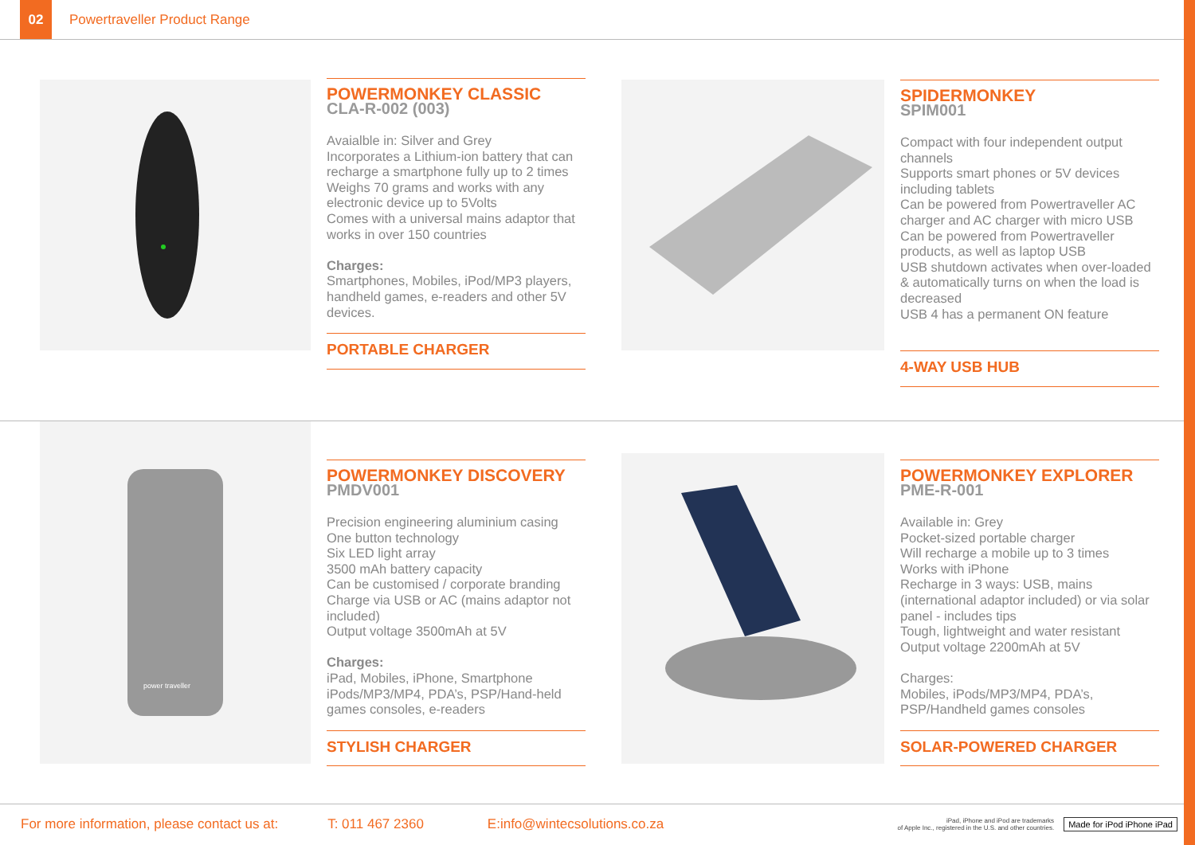02
Powertraveller Product Range
POWERMONKEY CLASSIC
CLA-R-002 (003)
Avaialble in: Silver and Grey
Incorporates a Lithium-ion battery that can recharge a smartphone fully up to 2 times
Weighs 70 grams and works with any electronic device up to 5Volts
Comes with a universal mains adaptor that works in over 150 countries
Charges:
Smartphones, Mobiles, iPod/MP3 players, handheld games, e-readers and other 5V devices.
PORTABLE CHARGER
SPIDERMONKEY
SPIM001
Compact with four independent output channels
Supports smart phones or 5V devices including tablets
Can be powered from Powertraveller AC charger and AC charger with micro USB
Can be powered from Powertraveller products, as well as laptop USB
USB shutdown activates when over-loaded & automatically turns on when the load is decreased
USB 4 has a permanent ON feature
4-WAY USB HUB
power traveller
POWERMONKEY DISCOVERY
PMDV001
Precision engineering aluminium casing
One button technology
Six LED light array
3500 mAh battery capacity
Can be customised / corporate branding
Charge via USB or AC (mains adaptor not included)
Output voltage 3500mAh at 5V
Charges:
iPad, Mobiles, iPhone, Smartphone iPods/MP3/MP4, PDA’s, PSP/Hand-held games consoles, e-readers
STYLISH CHARGER
POWERMONKEY EXPLORER
PME-R-001
Available in: Grey
Pocket-sized portable charger
Will recharge a mobile up to 3 times
Works with iPhone
Recharge in 3 ways: USB, mains (international adaptor included) or via solar panel - includes tips
Tough, lightweight and water resistant
Output voltage 2200mAh at 5V
Charges:
Mobiles, iPods/MP3/MP4, PDA’s, PSP/Handheld games consoles
SOLAR-POWERED CHARGER
For more information, please contact us at: T: 011 467 2360 E:info@wintecsolutions.co.za
iPad, iPhone and iPod are trademarks
of Apple Inc., registered in the U.S. and other countries.
Made for iPod iPhone iPad